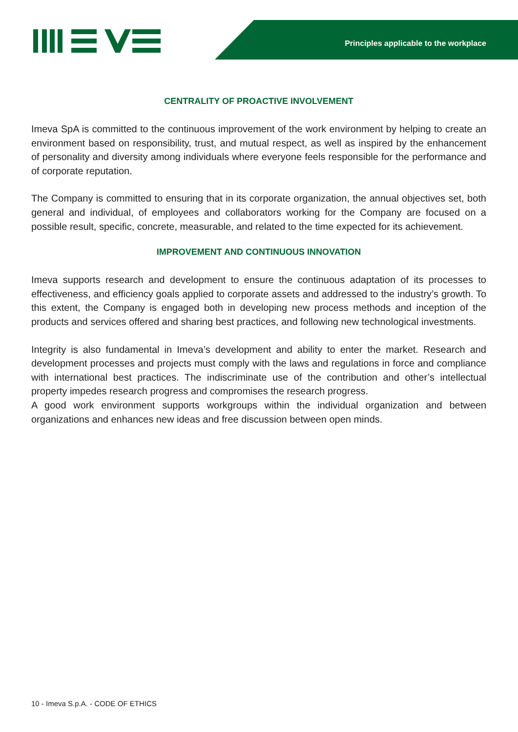Principles applicable to the workplace
CENTRALITY OF PROACTIVE INVOLVEMENT
Imeva SpA is committed to the continuous improvement of the work environment by helping to create an environment based on responsibility, trust, and mutual respect, as well as inspired by the enhancement of personality and diversity among individuals where everyone feels responsible for the performance and of corporate reputation.
The Company is committed to ensuring that in its corporate organization, the annual objectives set, both general and individual, of employees and collaborators working for the Company are focused on a possible result, specific, concrete, measurable, and related to the time expected for its achievement.
IMPROVEMENT AND CONTINUOUS INNOVATION
Imeva supports research and development to ensure the continuous adaptation of its processes to effectiveness, and efficiency goals applied to corporate assets and addressed to the industry’s growth. To this extent, the Company is engaged both in developing new process methods and inception of the products and services offered and sharing best practices, and following new technological investments.
Integrity is also fundamental in Imeva’s development and ability to enter the market. Research and development processes and projects must comply with the laws and regulations in force and compliance with international best practices. The indiscriminate use of the contribution and other’s intellectual property impedes research progress and compromises the research progress.
A good work environment supports workgroups within the individual organization and between organizations and enhances new ideas and free discussion between open minds.
10 - Imeva S.p.A. - CODE OF ETHICS